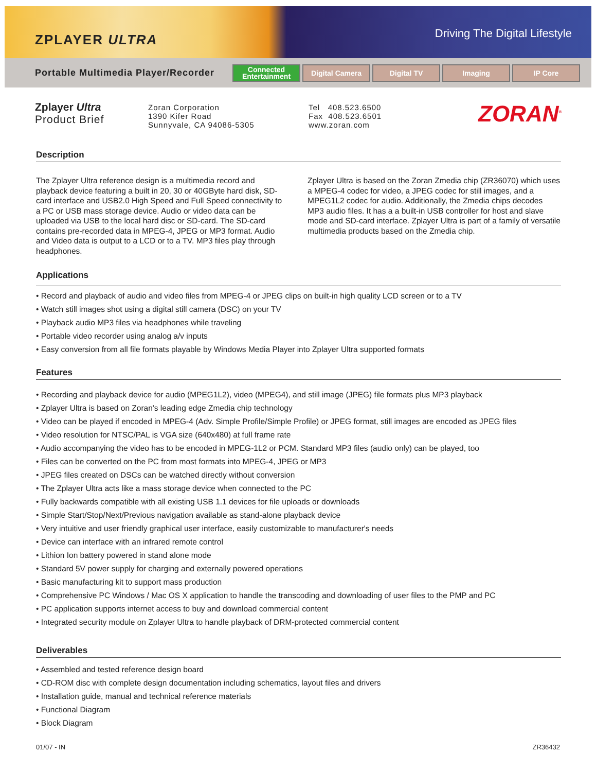ZPLAYER ULTRA
Driving The Digital Lifestyle
Portable Multimedia Player/Recorder
Connected
Entertainment
Digital Camera Digital TV Imaging IP Core
Zplayer Ultra
Product Brief
Zoran Corporation
1390 Kifer Road
Sunnyvale, CA 94086-5305
Tel 408.523.6500
Fax 408.523.6501
www.zoran.com
ZORAN<sup>®</sup>
Description
The Zplayer Ultra reference design is a multimedia record and playback device featuring a built in 20, 30 or 40GByte hard disk, SD-card interface and USB2.0 High Speed and Full Speed connectivity to a PC or USB mass storage device. Audio or video data can be uploaded via USB to the local hard disc or SD-card. The SD-card contains pre-recorded data in MPEG-4, JPEG or MP3 format. Audio and Video data is output to a LCD or to a TV. MP3 files play through headphones.
Zplayer Ultra is based on the Zoran Zmedia chip (ZR36070) which uses a MPEG-4 codec for video, a JPEG codec for still images, and a MPEG1L2 codec for audio. Additionally, the Zmedia chips decodes MP3 audio files. It has a a built-in USB controller for host and slave mode and SD-card interface. Zplayer Ultra is part of a family of versatile multimedia products based on the Zmedia chip.
Applications
• Record and playback of audio and video files from MPEG-4 or JPEG clips on built-in high quality LCD screen or to a TV
• Watch still images shot using a digital still camera (DSC) on your TV
• Playback audio MP3 files via headphones while traveling
• Portable video recorder using analog a/v inputs
• Easy conversion from all file formats playable by Windows Media Player into Zplayer Ultra supported formats
Features
• Recording and playback device for audio (MPEG1L2), video (MPEG4), and still image (JPEG) file formats plus MP3 playback
• Zplayer Ultra is based on Zoran's leading edge Zmedia chip technology
• Video can be played if encoded in MPEG-4 (Adv. Simple Profile/Simple Profile) or JPEG format, still images are encoded as JPEG files
• Video resolution for NTSC/PAL is VGA size (640x480) at full frame rate
• Audio accompanying the video has to be encoded in MPEG-1L2 or PCM. Standard MP3 files (audio only) can be played, too
• Files can be converted on the PC from most formats into MPEG-4, JPEG or MP3
• JPEG files created on DSCs can be watched directly without conversion
• The Zplayer Ultra acts like a mass storage device when connected to the PC
• Fully backwards compatible with all existing USB 1.1 devices for file uploads or downloads
• Simple Start/Stop/Next/Previous navigation available as stand-alone playback device
• Very intuitive and user friendly graphical user interface, easily customizable to manufacturer's needs
• Device can interface with an infrared remote control
• Lithion Ion battery powered in stand alone mode
• Standard 5V power supply for charging and externally powered operations
• Basic manufacturing kit to support mass production
• Comprehensive PC Windows / Mac OS X application to handle the transcoding and downloading of user files to the PMP and PC
• PC application supports internet access to buy and download commercial content
• Integrated security module on Zplayer Ultra to handle playback of DRM-protected commercial content
Deliverables
• Assembled and tested reference design board
• CD-ROM disc with complete design documentation including schematics, layout files and drivers
• Installation guide, manual and technical reference materials
• Functional Diagram
• Block Diagram
01/07 - IN ZR36432